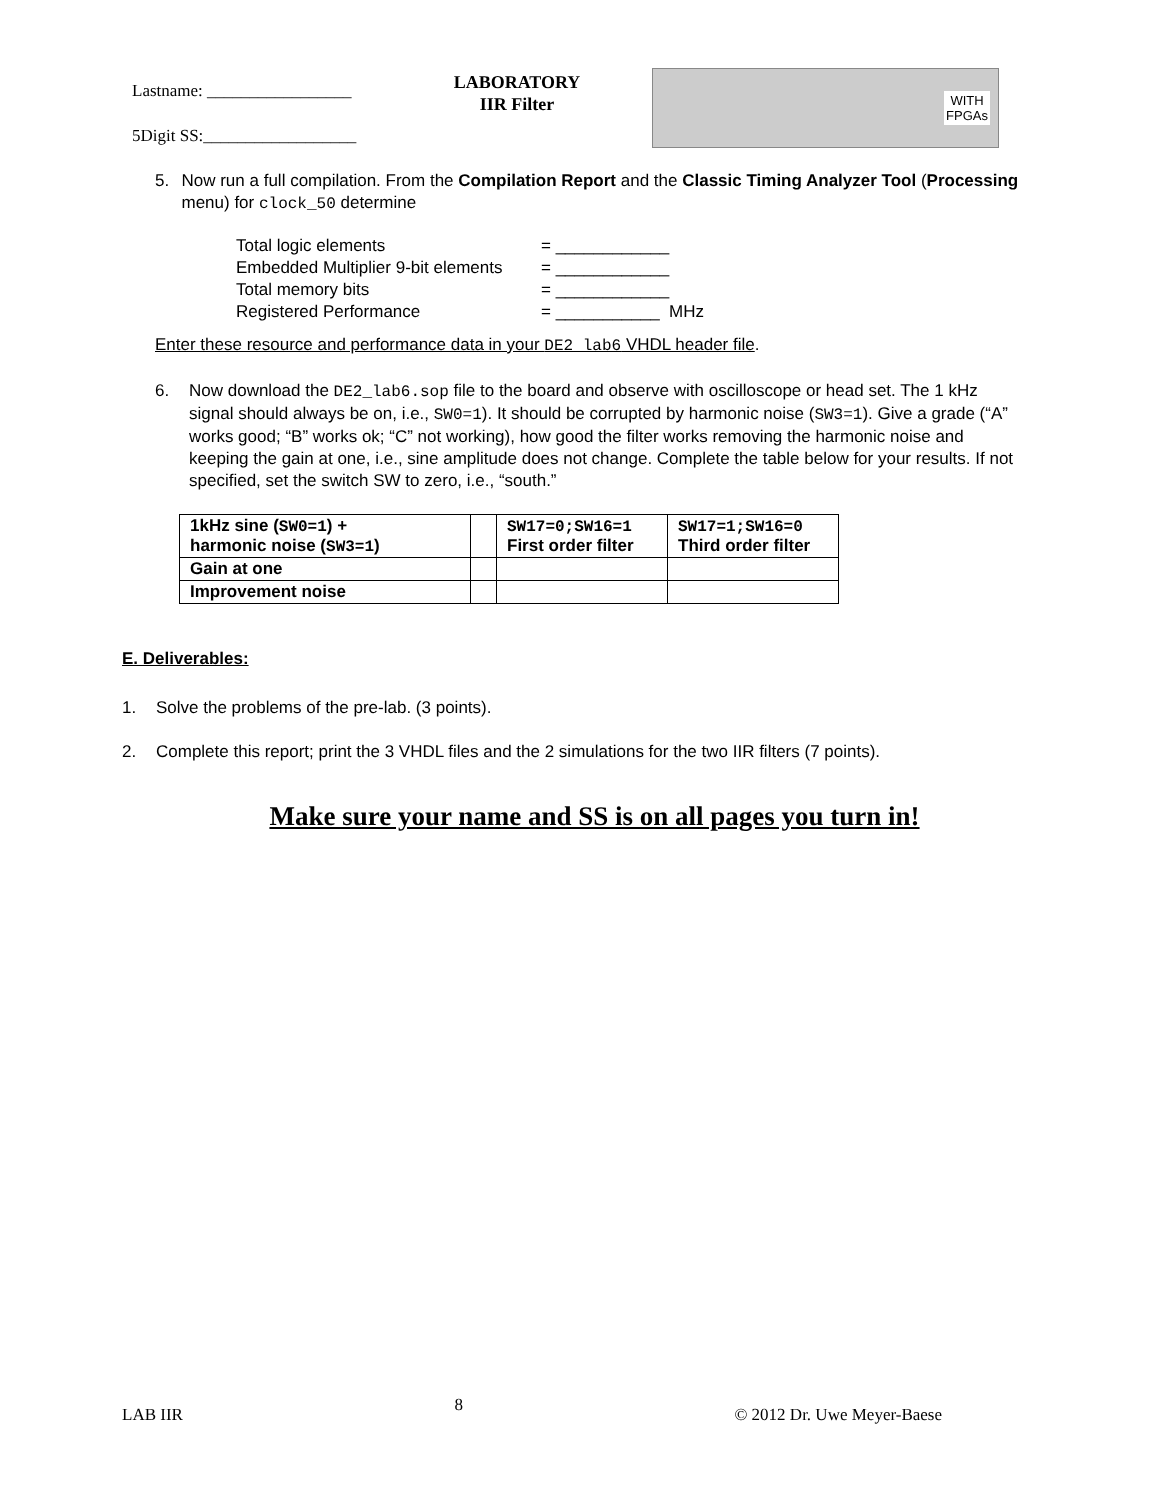Lastname: _________________
5Digit SS:__________________
LABORATORY
IIR Filter
WITH
FPGAs
5. Now run a full compilation. From the Compilation Report and the Classic Timing Analyzer Tool (Processing menu) for clock_50 determine
Total logic elements = ____________
Embedded Multiplier 9-bit elements = ____________
Total memory bits = ____________
Registered Performance = ___________ MHz
Enter these resource and performance data in your DE2_lab6 VHDL header file.
6. Now download the DE2_lab6.sop file to the board and observe with oscilloscope or head set. The 1 kHz signal should always be on, i.e., SW0=1). It should be corrupted by harmonic noise (SW3=1). Give a grade (“A” works good; “B” works ok; “C” not working), how good the filter works removing the harmonic noise and keeping the gain at one, i.e., sine amplitude does not change. Complete the table below for your results. If not specified, set the switch SW to zero, i.e., “south.”
| 1kHz sine ( SW0=1 ) + harmonic noise ( SW3=1 ) | | SW17=0;SW16=1 First order filter | SW17=1;SW16=0 Third order filter |
| Gain at one | | | |
| Improvement noise | | | |
E. Deliverables:
1. Solve the problems of the pre-lab. (3 points).
2. Complete this report; print the 3 VHDL files and the 2 simulations for the two IIR filters (7 points).
Make sure your name and SS is on all pages you turn in!
LAB IIR 8 © 2012 Dr. Uwe Meyer-Baese